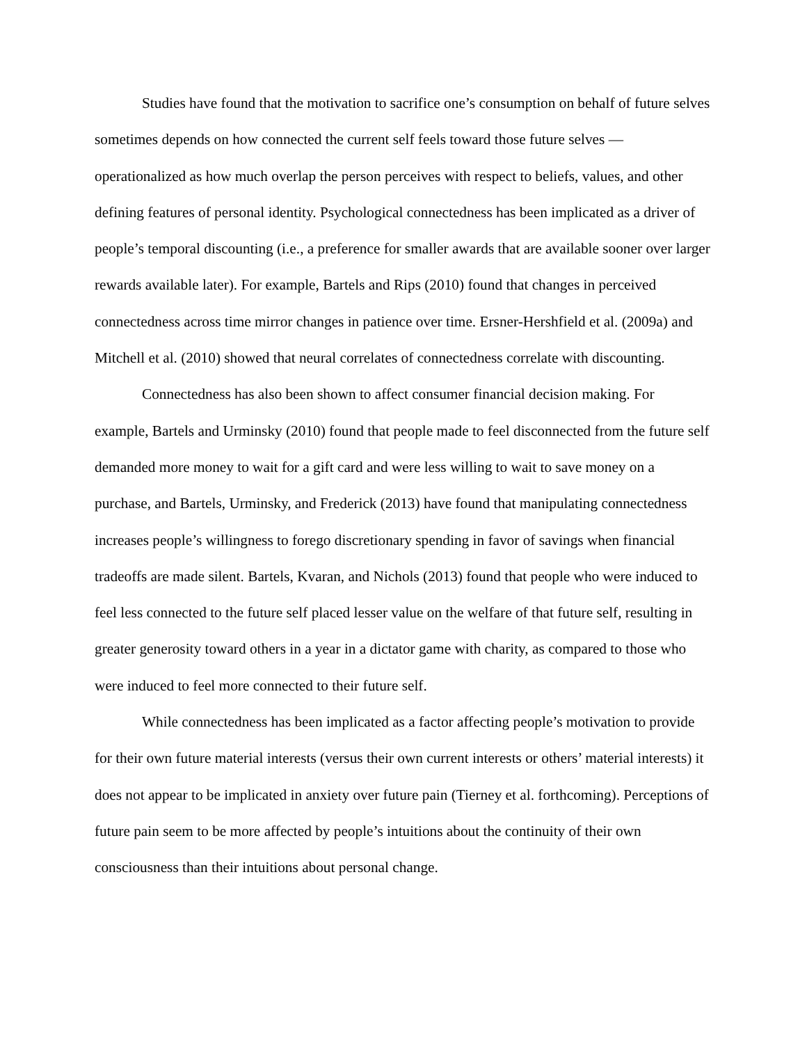Studies have found that the motivation to sacrifice one’s consumption on behalf of future selves sometimes depends on how connected the current self feels toward those future selves — operationalized as how much overlap the person perceives with respect to beliefs, values, and other defining features of personal identity. Psychological connectedness has been implicated as a driver of people’s temporal discounting (i.e., a preference for smaller awards that are available sooner over larger rewards available later). For example, Bartels and Rips (2010) found that changes in perceived connectedness across time mirror changes in patience over time. Ersner-Hershfield et al. (2009a) and Mitchell et al. (2010) showed that neural correlates of connectedness correlate with discounting.
Connectedness has also been shown to affect consumer financial decision making. For example, Bartels and Urminsky (2010) found that people made to feel disconnected from the future self demanded more money to wait for a gift card and were less willing to wait to save money on a purchase, and Bartels, Urminsky, and Frederick (2013) have found that manipulating connectedness increases people’s willingness to forego discretionary spending in favor of savings when financial tradeoffs are made silent. Bartels, Kvaran, and Nichols (2013) found that people who were induced to feel less connected to the future self placed lesser value on the welfare of that future self, resulting in greater generosity toward others in a year in a dictator game with charity, as compared to those who were induced to feel more connected to their future self.
While connectedness has been implicated as a factor affecting people’s motivation to provide for their own future material interests (versus their own current interests or others’ material interests) it does not appear to be implicated in anxiety over future pain (Tierney et al. forthcoming). Perceptions of future pain seem to be more affected by people’s intuitions about the continuity of their own consciousness than their intuitions about personal change.